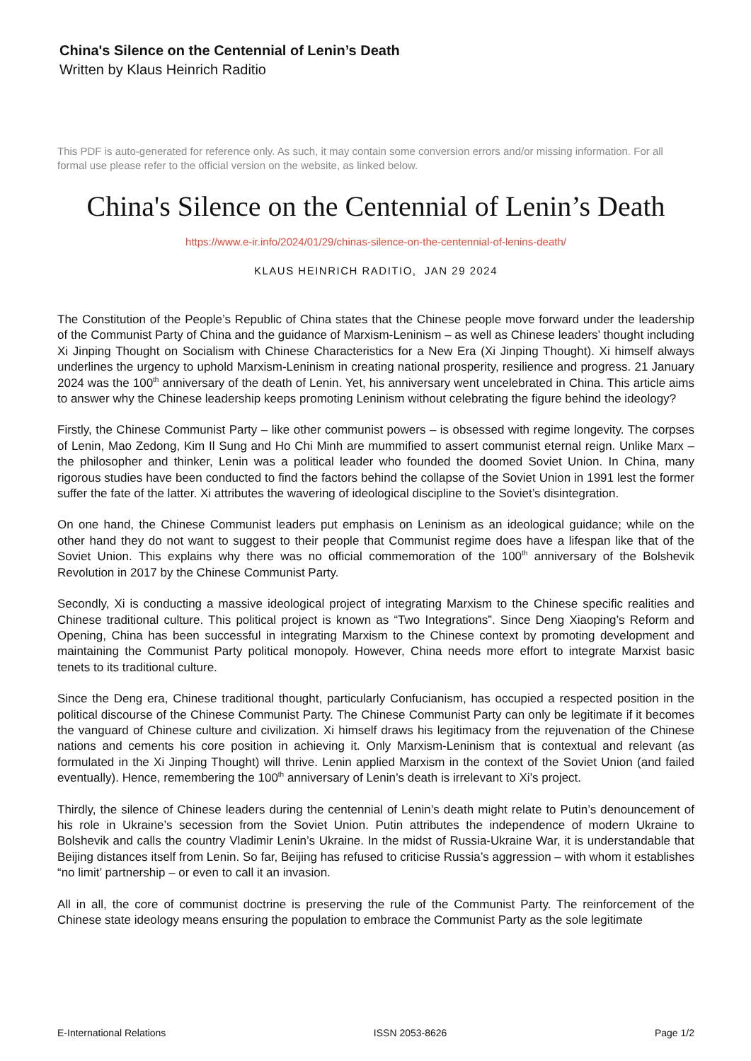China's Silence on the Centennial of Lenin’s Death
Written by Klaus Heinrich Raditio
This PDF is auto-generated for reference only. As such, it may contain some conversion errors and/or missing information. For all formal use please refer to the official version on the website, as linked below.
China's Silence on the Centennial of Lenin’s Death
https://www.e-ir.info/2024/01/29/chinas-silence-on-the-centennial-of-lenins-death/
KLAUS HEINRICH RADITIO, JAN 29 2024
The Constitution of the People’s Republic of China states that the Chinese people move forward under the leadership of the Communist Party of China and the guidance of Marxism-Leninism – as well as Chinese leaders’ thought including Xi Jinping Thought on Socialism with Chinese Characteristics for a New Era (Xi Jinping Thought). Xi himself always underlines the urgency to uphold Marxism-Leninism in creating national prosperity, resilience and progress. 21 January 2024 was the 100<sup>th</sup> anniversary of the death of Lenin. Yet, his anniversary went uncelebrated in China. This article aims to answer why the Chinese leadership keeps promoting Leninism without celebrating the figure behind the ideology?
Firstly, the Chinese Communist Party – like other communist powers – is obsessed with regime longevity. The corpses of Lenin, Mao Zedong, Kim Il Sung and Ho Chi Minh are mummified to assert communist eternal reign. Unlike Marx – the philosopher and thinker, Lenin was a political leader who founded the doomed Soviet Union. In China, many rigorous studies have been conducted to find the factors behind the collapse of the Soviet Union in 1991 lest the former suffer the fate of the latter. Xi attributes the wavering of ideological discipline to the Soviet’s disintegration.
On one hand, the Chinese Communist leaders put emphasis on Leninism as an ideological guidance; while on the other hand they do not want to suggest to their people that Communist regime does have a lifespan like that of the Soviet Union. This explains why there was no official commemoration of the 100<sup>th</sup> anniversary of the Bolshevik Revolution in 2017 by the Chinese Communist Party.
Secondly, Xi is conducting a massive ideological project of integrating Marxism to the Chinese specific realities and Chinese traditional culture. This political project is known as “Two Integrations”. Since Deng Xiaoping’s Reform and Opening, China has been successful in integrating Marxism to the Chinese context by promoting development and maintaining the Communist Party political monopoly. However, China needs more effort to integrate Marxist basic tenets to its traditional culture.
Since the Deng era, Chinese traditional thought, particularly Confucianism, has occupied a respected position in the political discourse of the Chinese Communist Party. The Chinese Communist Party can only be legitimate if it becomes the vanguard of Chinese culture and civilization. Xi himself draws his legitimacy from the rejuvenation of the Chinese nations and cements his core position in achieving it. Only Marxism-Leninism that is contextual and relevant (as formulated in the Xi Jinping Thought) will thrive. Lenin applied Marxism in the context of the Soviet Union (and failed eventually). Hence, remembering the 100<sup>th</sup> anniversary of Lenin’s death is irrelevant to Xi’s project.
Thirdly, the silence of Chinese leaders during the centennial of Lenin’s death might relate to Putin’s denouncement of his role in Ukraine’s secession from the Soviet Union. Putin attributes the independence of modern Ukraine to Bolshevik and calls the country Vladimir Lenin’s Ukraine. In the midst of Russia-Ukraine War, it is understandable that Beijing distances itself from Lenin. So far, Beijing has refused to criticise Russia’s aggression – with whom it establishes “no limit’ partnership – or even to call it an invasion.
All in all, the core of communist doctrine is preserving the rule of the Communist Party. The reinforcement of the Chinese state ideology means ensuring the population to embrace the Communist Party as the sole legitimate
E-International Relations ISSN 2053-8626 Page 1/2